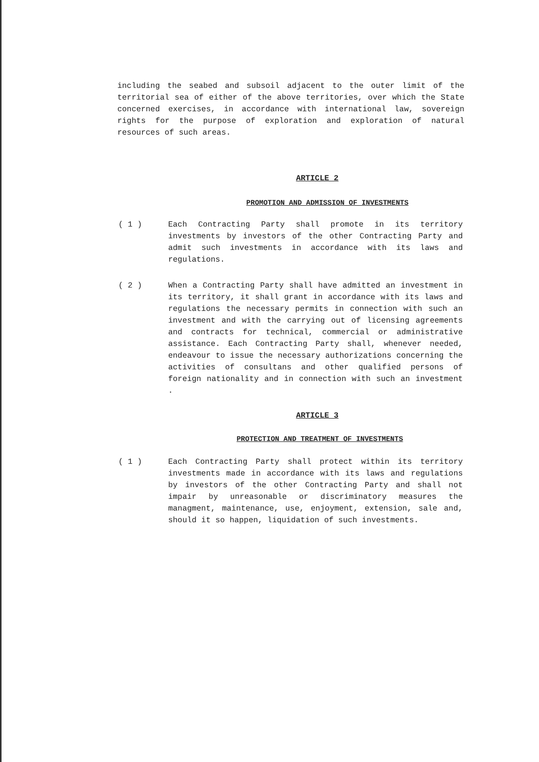including the seabed and subsoil adjacent to the outer limit of the territorial sea of either of the above territories, over which the State concerned exercises, in accordance with international law, sovereign rights for the purpose of exploration and exploration of natural resources of such areas.
ARTICLE 2
PROMOTION AND ADMISSION OF INVESTMENTS
( 1 ) Each Contracting Party shall promote in its territory investments by investors of the other Contracting Party and admit such investments in accordance with its laws and regulations.
( 2 ) When a Contracting Party shall have admitted an investment in its territory, it shall grant in accordance with its laws and regulations the necessary permits in connection with such an investment and with the carrying out of licensing agreements and contracts for technical, commercial or administrative assistance. Each Contracting Party shall, whenever needed, endeavour to issue the necessary authorizations concerning the activities of consultans and other qualified persons of foreign nationality and in connection with such an investment .
ARTICLE 3
PROTECTION AND TREATMENT OF INVESTMENTS
( 1 ) Each Contracting Party shall protect within its territory investments made in accordance with its laws and regulations by investors of the other Contracting Party and shall not impair by unreasonable or discriminatory measures the managment, maintenance, use, enjoyment, extension, sale and, should it so happen, liquidation of such investments.